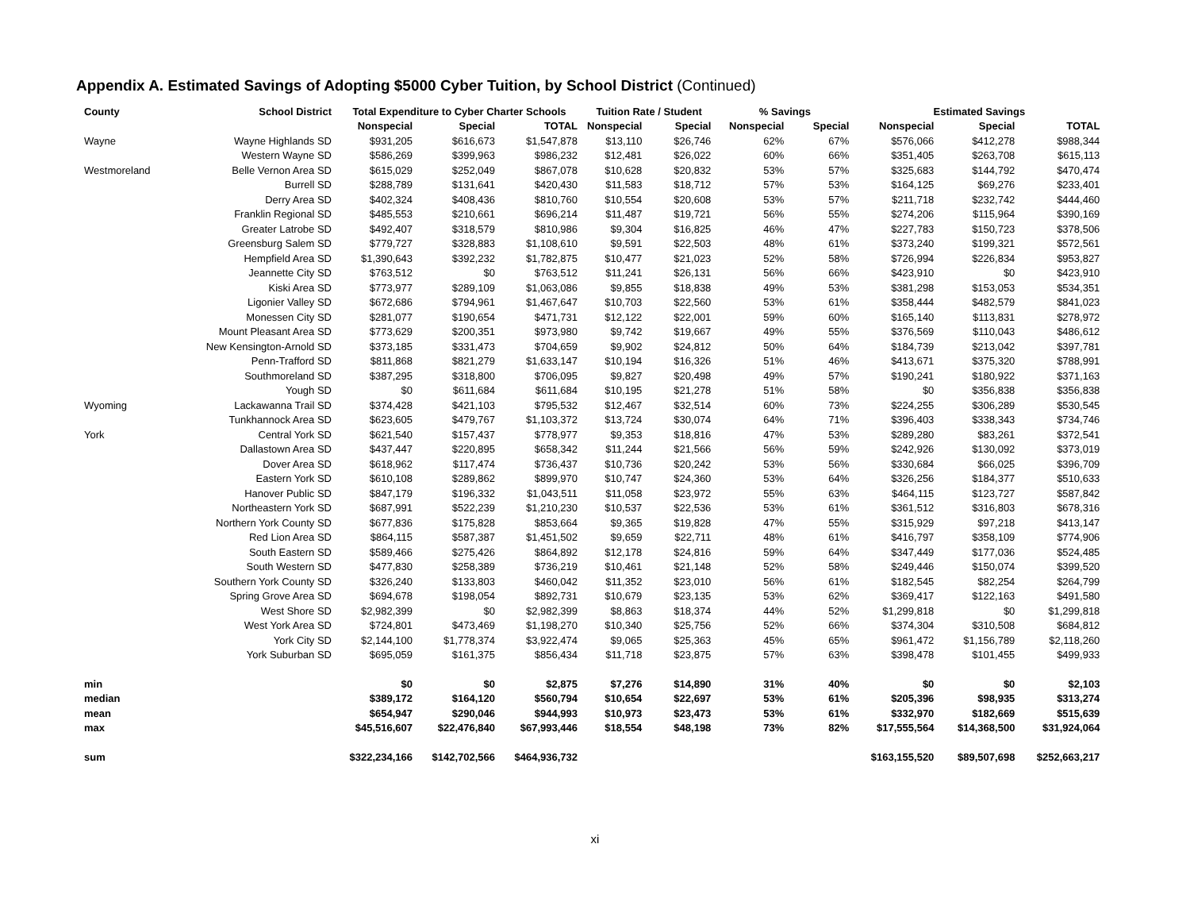Appendix A. Estimated Savings of Adopting $5000 Cyber Tuition, by School District (Continued)
| County | School District | Total Expenditure to Cyber Charter Schools | | | Tuition Rate / Student | | % Savings | | Estimated Savings | | |
| --- | --- | --- | --- | --- | --- | --- | --- | --- | --- | --- | --- |
| | | Nonspecial | Special | TOTAL | Nonspecial | Special | Nonspecial | Special | Nonspecial | Special | TOTAL |
| Wayne | Wayne Highlands SD | $931,205 | $616,673 | $1,547,878 | $13,110 | $26,746 | 62% | 67% | $576,066 | $412,278 | $988,344 |
| | Western Wayne SD | $586,269 | $399,963 | $986,232 | $12,481 | $26,022 | 60% | 66% | $351,405 | $263,708 | $615,113 |
| Westmoreland | Belle Vernon Area SD | $615,029 | $252,049 | $867,078 | $10,628 | $20,832 | 53% | 57% | $325,683 | $144,792 | $470,474 |
| | Burrell SD | $288,789 | $131,641 | $420,430 | $11,583 | $18,712 | 57% | 53% | $164,125 | $69,276 | $233,401 |
| | Derry Area SD | $402,324 | $408,436 | $810,760 | $10,554 | $20,608 | 53% | 57% | $211,718 | $232,742 | $444,460 |
| | Franklin Regional SD | $485,553 | $210,661 | $696,214 | $11,487 | $19,721 | 56% | 55% | $274,206 | $115,964 | $390,169 |
| | Greater Latrobe SD | $492,407 | $318,579 | $810,986 | $9,304 | $16,825 | 46% | 47% | $227,783 | $150,723 | $378,506 |
| | Greensburg Salem SD | $779,727 | $328,883 | $1,108,610 | $9,591 | $22,503 | 48% | 61% | $373,240 | $199,321 | $572,561 |
| | Hempfield Area SD | $1,390,643 | $392,232 | $1,782,875 | $10,477 | $21,023 | 52% | 58% | $726,994 | $226,834 | $953,827 |
| | Jeannette City SD | $763,512 | $0 | $763,512 | $11,241 | $26,131 | 56% | 66% | $423,910 | $0 | $423,910 |
| | Kiski Area SD | $773,977 | $289,109 | $1,063,086 | $9,855 | $18,838 | 49% | 53% | $381,298 | $153,053 | $534,351 |
| | Ligonier Valley SD | $672,686 | $794,961 | $1,467,647 | $10,703 | $22,560 | 53% | 61% | $358,444 | $482,579 | $841,023 |
| | Monessen City SD | $281,077 | $190,654 | $471,731 | $12,122 | $22,001 | 59% | 60% | $165,140 | $113,831 | $278,972 |
| | Mount Pleasant Area SD | $773,629 | $200,351 | $973,980 | $9,742 | $19,667 | 49% | 55% | $376,569 | $110,043 | $486,612 |
| | New Kensington-Arnold SD | $373,185 | $331,473 | $704,659 | $9,902 | $24,812 | 50% | 64% | $184,739 | $213,042 | $397,781 |
| | Penn-Trafford SD | $811,868 | $821,279 | $1,633,147 | $10,194 | $16,326 | 51% | 46% | $413,671 | $375,320 | $788,991 |
| | Southmoreland SD | $387,295 | $318,800 | $706,095 | $9,827 | $20,498 | 49% | 57% | $190,241 | $180,922 | $371,163 |
| | Yough SD | $0 | $611,684 | $611,684 | $10,195 | $21,278 | 51% | 58% | $0 | $356,838 | $356,838 |
| Wyoming | Lackawanna Trail SD | $374,428 | $421,103 | $795,532 | $12,467 | $32,514 | 60% | 73% | $224,255 | $306,289 | $530,545 |
| | Tunkhannock Area SD | $623,605 | $479,767 | $1,103,372 | $13,724 | $30,074 | 64% | 71% | $396,403 | $338,343 | $734,746 |
| York | Central York SD | $621,540 | $157,437 | $778,977 | $9,353 | $18,816 | 47% | 53% | $289,280 | $83,261 | $372,541 |
| | Dallastown Area SD | $437,447 | $220,895 | $658,342 | $11,244 | $21,566 | 56% | 59% | $242,926 | $130,092 | $373,019 |
| | Dover Area SD | $618,962 | $117,474 | $736,437 | $10,736 | $20,242 | 53% | 56% | $330,684 | $66,025 | $396,709 |
| | Eastern York SD | $610,108 | $289,862 | $899,970 | $10,747 | $24,360 | 53% | 64% | $326,256 | $184,377 | $510,633 |
| | Hanover Public SD | $847,179 | $196,332 | $1,043,511 | $11,058 | $23,972 | 55% | 63% | $464,115 | $123,727 | $587,842 |
| | Northeastern York SD | $687,991 | $522,239 | $1,210,230 | $10,537 | $22,536 | 53% | 61% | $361,512 | $316,803 | $678,316 |
| | Northern York County SD | $677,836 | $175,828 | $853,664 | $9,365 | $19,828 | 47% | 55% | $315,929 | $97,218 | $413,147 |
| | Red Lion Area SD | $864,115 | $587,387 | $1,451,502 | $9,659 | $22,711 | 48% | 61% | $416,797 | $358,109 | $774,906 |
| | South Eastern SD | $589,466 | $275,426 | $864,892 | $12,178 | $24,816 | 59% | 64% | $347,449 | $177,036 | $524,485 |
| | South Western SD | $477,830 | $258,389 | $736,219 | $10,461 | $21,148 | 52% | 58% | $249,446 | $150,074 | $399,520 |
| | Southern York County SD | $326,240 | $133,803 | $460,042 | $11,352 | $23,010 | 56% | 61% | $182,545 | $82,254 | $264,799 |
| | Spring Grove Area SD | $694,678 | $198,054 | $892,731 | $10,679 | $23,135 | 53% | 62% | $369,417 | $122,163 | $491,580 |
| | West Shore SD | $2,982,399 | $0 | $2,982,399 | $8,863 | $18,374 | 44% | 52% | $1,299,818 | $0 | $1,299,818 |
| | West York Area SD | $724,801 | $473,469 | $1,198,270 | $10,340 | $25,756 | 52% | 66% | $374,304 | $310,508 | $684,812 |
| | York City SD | $2,144,100 | $1,778,374 | $3,922,474 | $9,065 | $25,363 | 45% | 65% | $961,472 | $1,156,789 | $2,118,260 |
| | York Suburban SD | $695,059 | $161,375 | $856,434 | $11,718 | $23,875 | 57% | 63% | $398,478 | $101,455 | $499,933 |
| min | | $0 | $0 | $2,875 | $7,276 | $14,890 | 31% | 40% | $0 | $0 | $2,103 |
| median | | $389,172 | $164,120 | $560,794 | $10,654 | $22,697 | 53% | 61% | $205,396 | $98,935 | $313,274 |
| mean | | $654,947 | $290,046 | $944,993 | $10,973 | $23,473 | 53% | 61% | $332,970 | $182,669 | $515,639 |
| max | | $45,516,607 | $22,476,840 | $67,993,446 | $18,554 | $48,198 | 73% | 82% | $17,555,564 | $14,368,500 | $31,924,064 |
| sum | | $322,234,166 | $142,702,566 | $464,936,732 | | | | | $163,155,520 | $89,507,698 | $252,663,217 |
xi